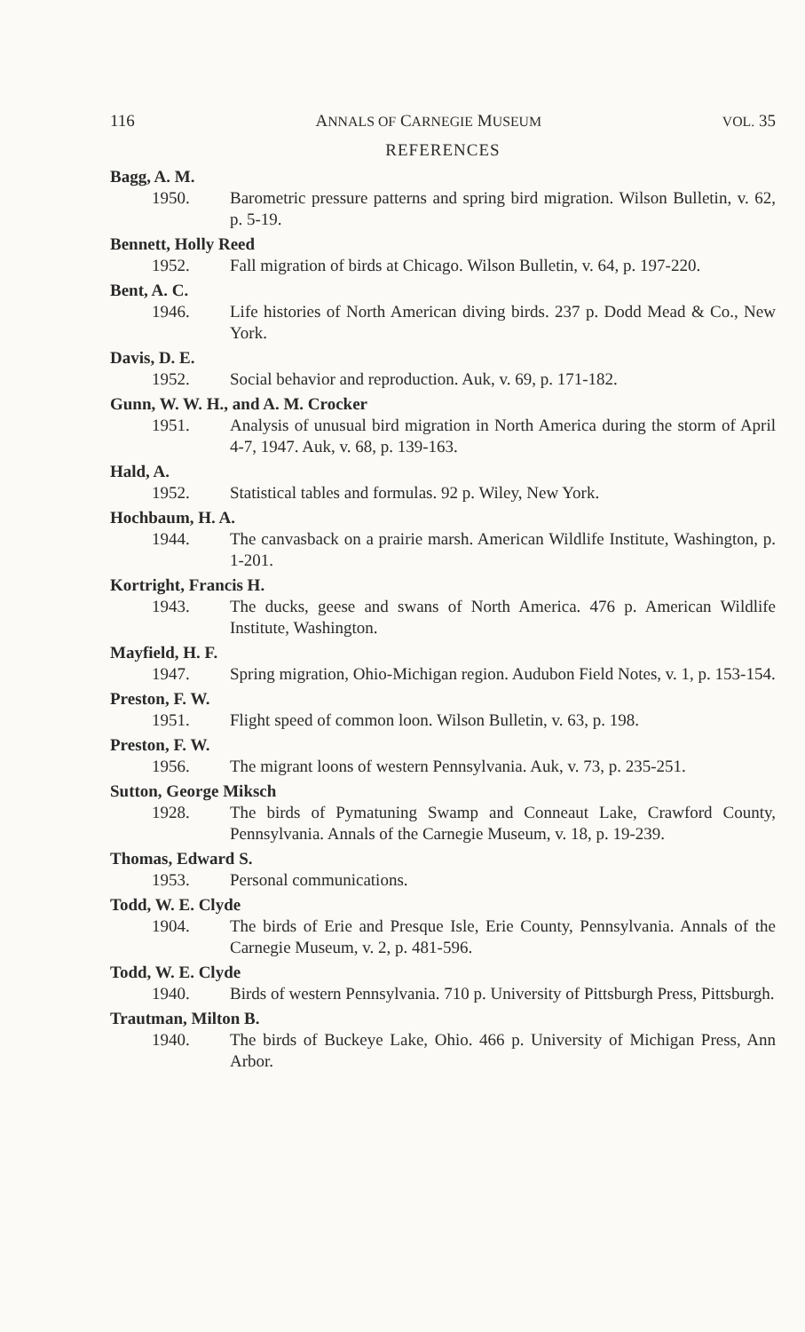116 ANNALS OF CARNEGIE MUSEUM VOL. 35
REFERENCES
Bagg, A. M.
1950. Barometric pressure patterns and spring bird migration. Wilson Bulletin, v. 62, p. 5-19.
Bennett, Holly Reed
1952. Fall migration of birds at Chicago. Wilson Bulletin, v. 64, p. 197-220.
Bent, A. C.
1946. Life histories of North American diving birds. 237 p. Dodd Mead & Co., New York.
Davis, D. E.
1952. Social behavior and reproduction. Auk, v. 69, p. 171-182.
Gunn, W. W. H., and A. M. Crocker
1951. Analysis of unusual bird migration in North America during the storm of April 4-7, 1947. Auk, v. 68, p. 139-163.
Hald, A.
1952. Statistical tables and formulas. 92 p. Wiley, New York.
Hochbaum, H. A.
1944. The canvasback on a prairie marsh. American Wildlife Institute, Washington, p. 1-201.
Kortright, Francis H.
1943. The ducks, geese and swans of North America. 476 p. American Wildlife Institute, Washington.
Mayfield, H. F.
1947. Spring migration, Ohio-Michigan region. Audubon Field Notes, v. 1, p. 153-154.
Preston, F. W.
1951. Flight speed of common loon. Wilson Bulletin, v. 63, p. 198.
Preston, F. W.
1956. The migrant loons of western Pennsylvania. Auk, v. 73, p. 235-251.
Sutton, George Miksch
1928. The birds of Pymatuning Swamp and Conneaut Lake, Crawford County, Pennsylvania. Annals of the Carnegie Museum, v. 18, p. 19-239.
Thomas, Edward S.
1953. Personal communications.
Todd, W. E. Clyde
1904. The birds of Erie and Presque Isle, Erie County, Pennsylvania. Annals of the Carnegie Museum, v. 2, p. 481-596.
Todd, W. E. Clyde
1940. Birds of western Pennsylvania. 710 p. University of Pittsburgh Press, Pittsburgh.
Trautman, Milton B.
1940. The birds of Buckeye Lake, Ohio. 466 p. University of Michigan Press, Ann Arbor.